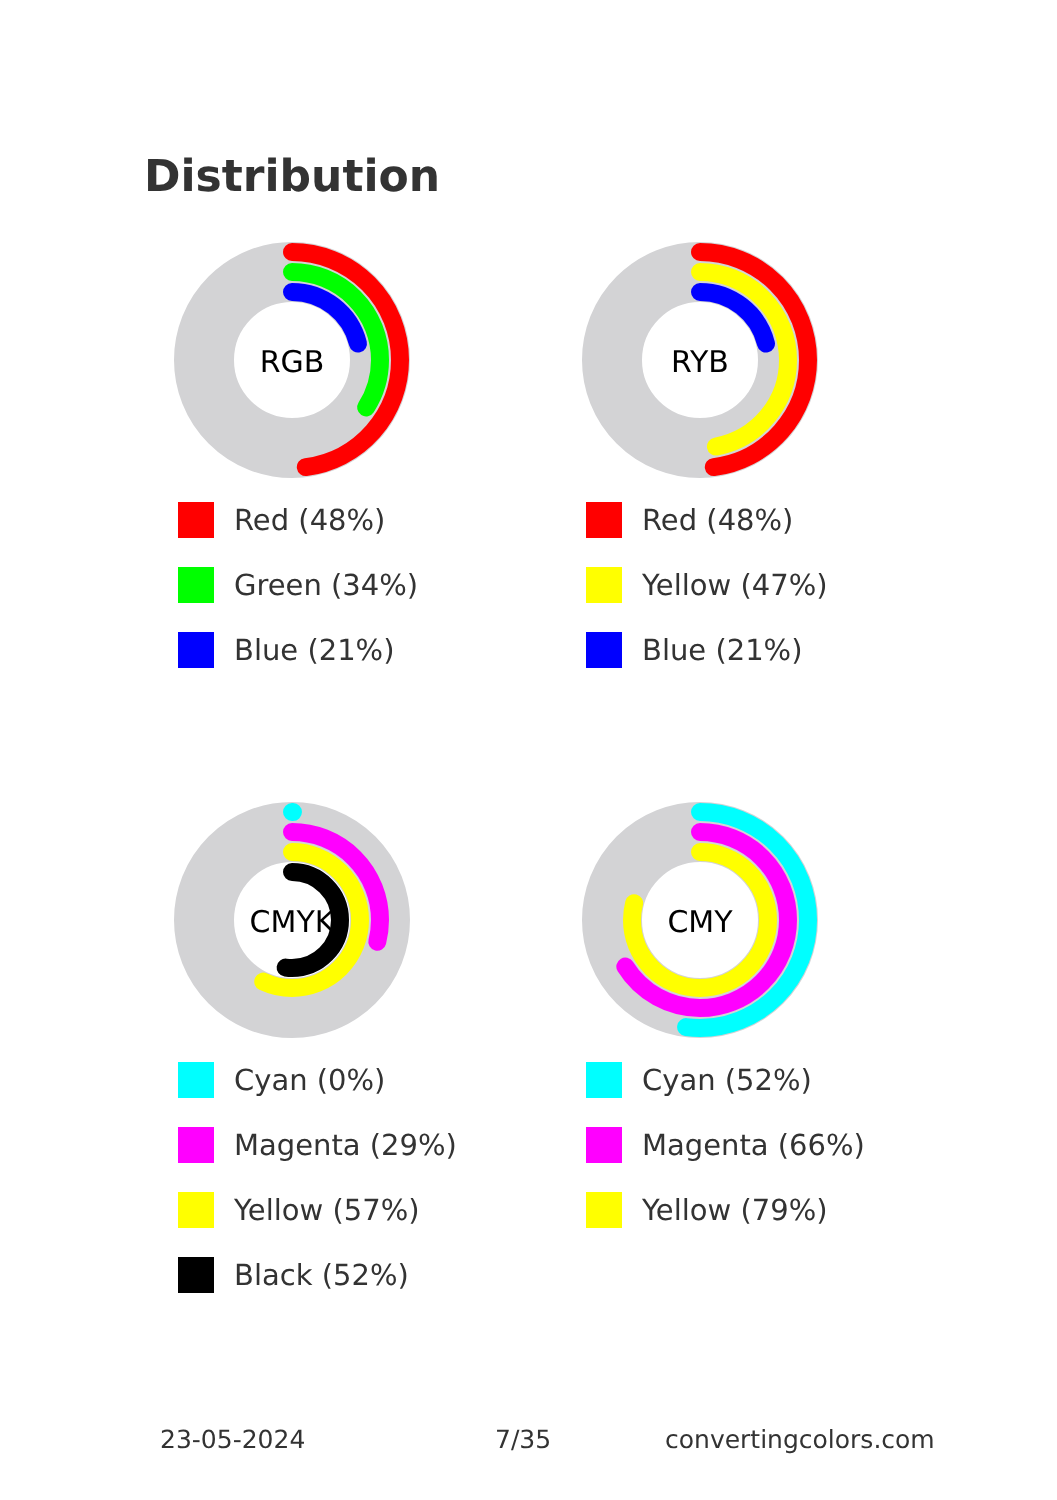Distribution
RGB
Red (48%)
Green (34%)
Blue (21%)
RYB
Red (48%)
Yellow (47%)
Blue (21%)
CMYK
Cyan (0%)
Magenta (29%)
Yellow (57%)
Black (52%)
CMY
Cyan (52%)
Magenta (66%)
Yellow (79%)
23-05-2024 7/35 convertingcolors.com